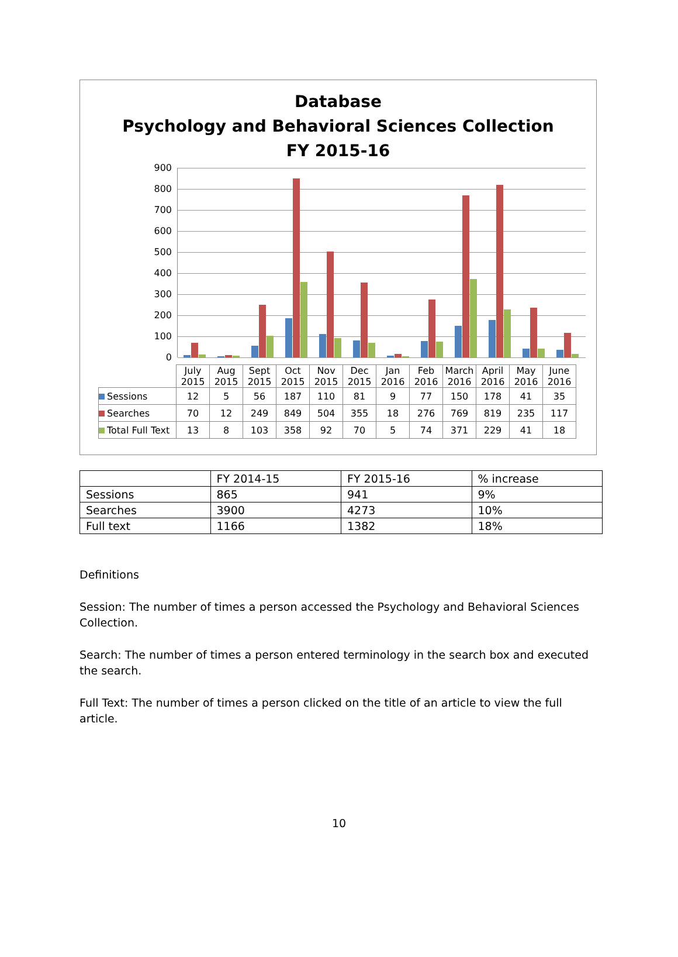Database
Psychology and Behavioral Sciences Collection
FY 2015-16
900
800
700
600
500
400
300
200
100
0
| | July 2015 | Aug 2015 | Sept 2015 | Oct 2015 | Nov 2015 | Dec 2015 | Jan 2016 | Feb 2016 | March 2016 | April 2016 | May 2016 | June 2016 |
| Sessions | 12 | 5 | 56 | 187 | 110 | 81 | 9 | 77 | 150 | 178 | 41 | 35 |
| Searches | 70 | 12 | 249 | 849 | 504 | 355 | 18 | 276 | 769 | 819 | 235 | 117 |
| Total Full Text | 13 | 8 | 103 | 358 | 92 | 70 | 5 | 74 | 371 | 229 | 41 | 18 |
| | FY 2014-15 | FY 2015-16 | % increase |
| --- | --- | --- | --- |
| Sessions | 865 | 941 | 9% |
| Searches | 3900 | 4273 | 10% |
| Full text | 1166 | 1382 | 18% |
Definitions
Session: The number of times a person accessed the Psychology and Behavioral Sciences Collection.
Search: The number of times a person entered terminology in the search box and executed the search.
Full Text: The number of times a person clicked on the title of an article to view the full article.
10